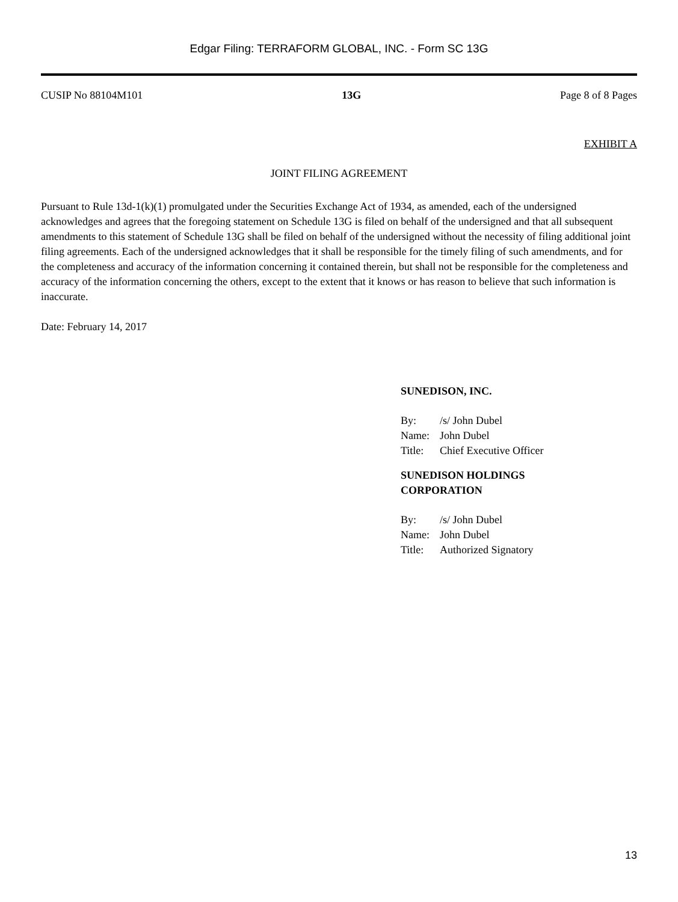Edgar Filing: TERRAFORM GLOBAL, INC. - Form SC 13G
CUSIP No 88104M101 13G Page 8 of 8 Pages
EXHIBIT A
JOINT FILING AGREEMENT
Pursuant to Rule 13d-1(k)(1) promulgated under the Securities Exchange Act of 1934, as amended, each of the undersigned acknowledges and agrees that the foregoing statement on Schedule 13G is filed on behalf of the undersigned and that all subsequent amendments to this statement of Schedule 13G shall be filed on behalf of the undersigned without the necessity of filing additional joint filing agreements. Each of the undersigned acknowledges that it shall be responsible for the timely filing of such amendments, and for the completeness and accuracy of the information concerning it contained therein, but shall not be responsible for the completeness and accuracy of the information concerning the others, except to the extent that it knows or has reason to believe that such information is inaccurate.
Date: February 14, 2017
SUNEDISON, INC.
By: /s/ John Dubel
Name: John Dubel
Title: Chief Executive Officer
SUNEDISON HOLDINGS
CORPORATION
By: /s/ John Dubel
Name: John Dubel
Title: Authorized Signatory
13